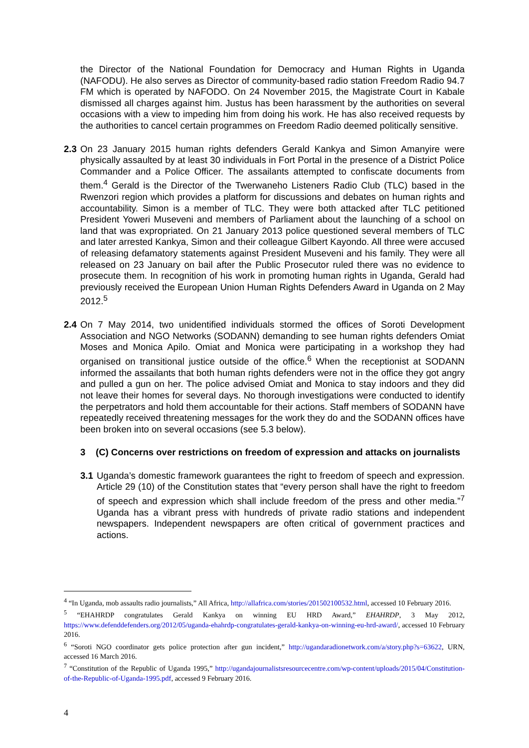the Director of the National Foundation for Democracy and Human Rights in Uganda (NAFODU). He also serves as Director of community-based radio station Freedom Radio 94.7 FM which is operated by NAFODO. On 24 November 2015, the Magistrate Court in Kabale dismissed all charges against him. Justus has been harassment by the authorities on several occasions with a view to impeding him from doing his work. He has also received requests by the authorities to cancel certain programmes on Freedom Radio deemed politically sensitive.
2.3
On 23 January 2015 human rights defenders Gerald Kankya and Simon Amanyire were physically assaulted by at least 30 individuals in Fort Portal in the presence of a District Police Commander and a Police Officer. The assailants attempted to confiscate documents from them.<sup>4</sup> Gerald is the Director of the Twerwaneho Listeners Radio Club (TLC) based in the Rwenzori region which provides a platform for discussions and debates on human rights and accountability. Simon is a member of TLC. They were both attacked after TLC petitioned President Yoweri Museveni and members of Parliament about the launching of a school on land that was expropriated. On 21 January 2013 police questioned several members of TLC and later arrested Kankya, Simon and their colleague Gilbert Kayondo. All three were accused of releasing defamatory statements against President Museveni and his family. They were all released on 23 January on bail after the Public Prosecutor ruled there was no evidence to prosecute them. In recognition of his work in promoting human rights in Uganda, Gerald had previously received the European Union Human Rights Defenders Award in Uganda on 2 May 2012.<sup>5</sup>
2.4
On 7 May 2014, two unidentified individuals stormed the offices of Soroti Development Association and NGO Networks (SODANN) demanding to see human rights defenders Omiat Moses and Monica Apilo. Omiat and Monica were participating in a workshop they had organised on transitional justice outside of the office.<sup>6</sup> When the receptionist at SODANN informed the assailants that both human rights defenders were not in the office they got angry and pulled a gun on her. The police advised Omiat and Monica to stay indoors and they did not leave their homes for several days. No thorough investigations were conducted to identify the perpetrators and hold them accountable for their actions. Staff members of SODANN have repeatedly received threatening messages for the work they do and the SODANN offices have been broken into on several occasions (see 5.3 below).
3 (C) Concerns over restrictions on freedom of expression and attacks on journalists
3.1
Uganda’s domestic framework guarantees the right to freedom of speech and expression. Article 29 (10) of the Constitution states that “every person shall have the right to freedom of speech and expression which shall include freedom of the press and other media.”<sup>7</sup> Uganda has a vibrant press with hundreds of private radio stations and independent newspapers. Independent newspapers are often critical of government practices and actions.
<sup>4</sup> “In Uganda, mob assaults radio journalists,” All Africa, http://allafrica.com/stories/201502100532.html, accessed 10 February 2016.
<sup>5</sup> “EHAHRDP congratulates Gerald Kankya on winning EU HRD Award,” EHAHRDP, 3 May 2012, https://www.defenddefenders.org/2012/05/uganda-ehahrdp-congratulates-gerald-kankya-on-winning-eu-hrd-award/, accessed 10 February 2016.
<sup>6</sup> “Soroti NGO coordinator gets police protection after gun incident,” http://ugandaradionetwork.com/a/story.php?s=63622, URN, accessed 16 March 2016.
<sup>7</sup> “Constitution of the Republic of Uganda 1995,” http://ugandajournalistsresourcecentre.com/wp-content/uploads/2015/04/Constitution-of-the-Republic-of-Uganda-1995.pdf, accessed 9 February 2016.
4